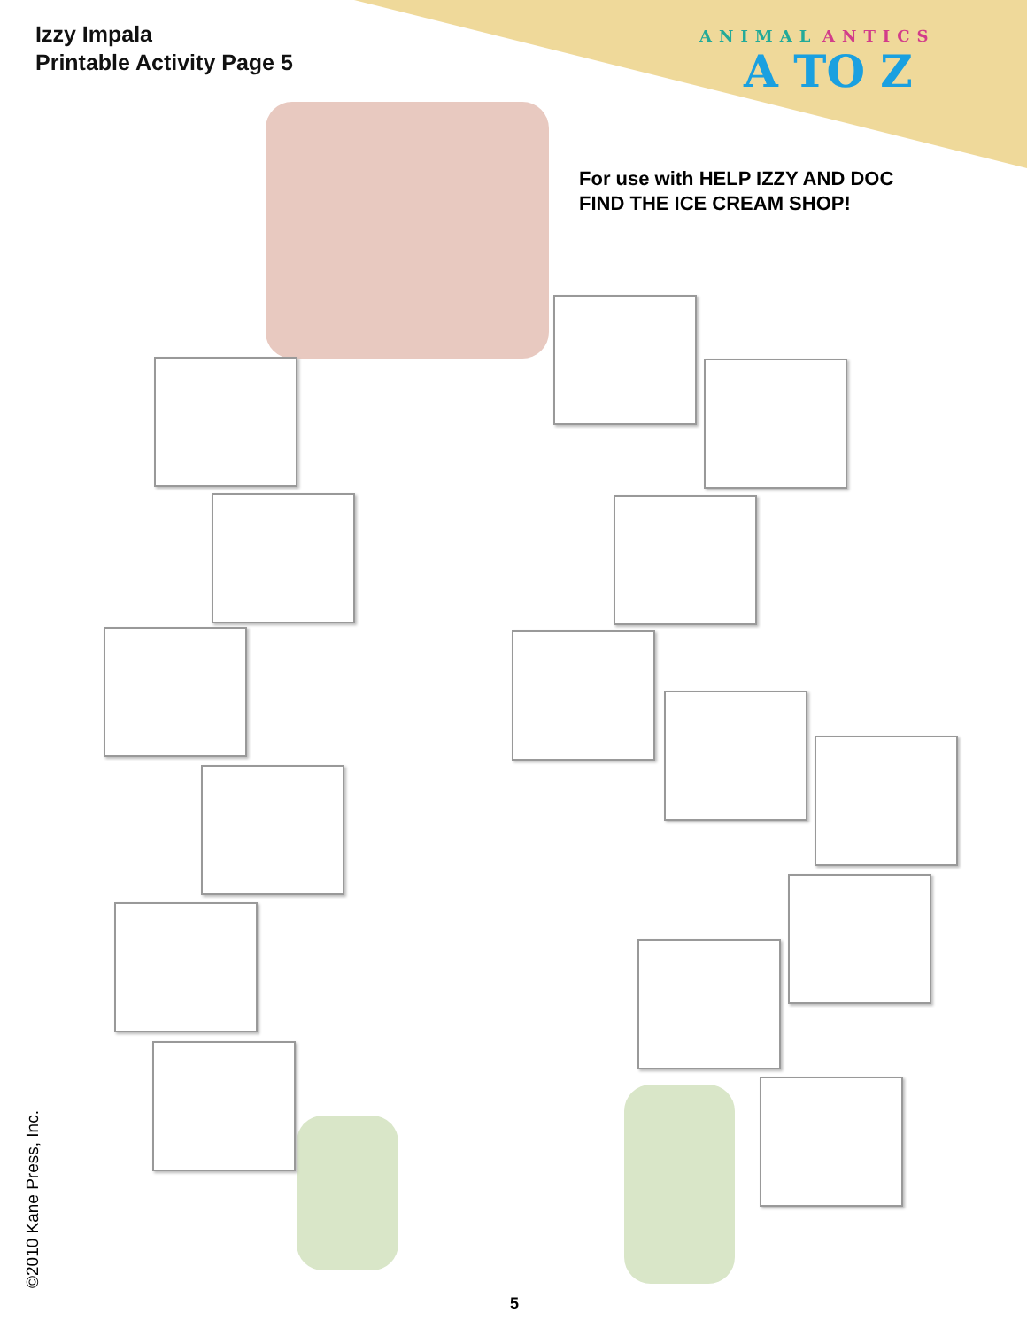Izzy Impala
Printable Activity Page 5
ANIMAL ANTICS
A TO Z
For use with HELP IZZY AND DOC
FIND THE ICE CREAM SHOP!
©2010 Kane Press, Inc. 5